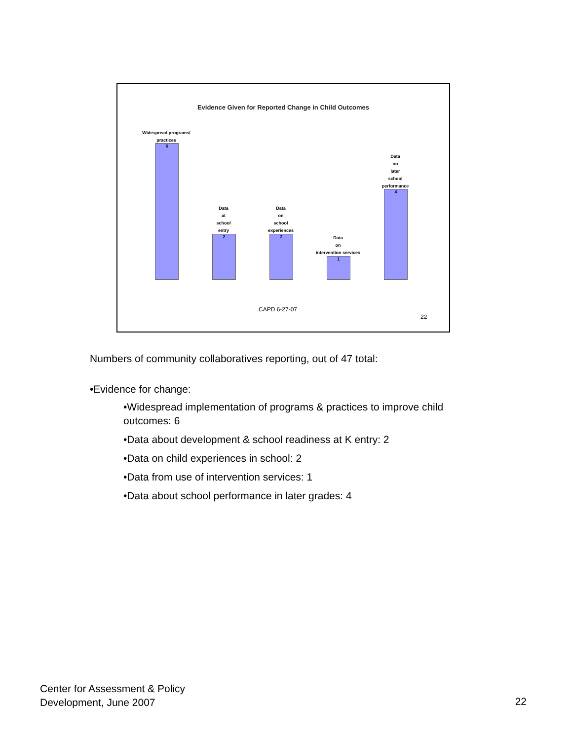Evidence Given for Reported Change in Child Outcomes
Widespread programs/
practices
6
Data
at
school
entry
2
Data
on
school
experiences
2
Data
on
intervention services
1
Data
on
later
school
performance
4
CAPD 6-27-07
22
Numbers of community collaboratives reporting, out of 47 total:
•Evidence for change:
•Widespread implementation of programs & practices to improve child outcomes: 6
•Data about development & school readiness at K entry: 2
•Data on child experiences in school: 2
•Data from use of intervention services: 1
•Data about school performance in later grades: 4
Center for Assessment & Policy
Development, June 2007
22